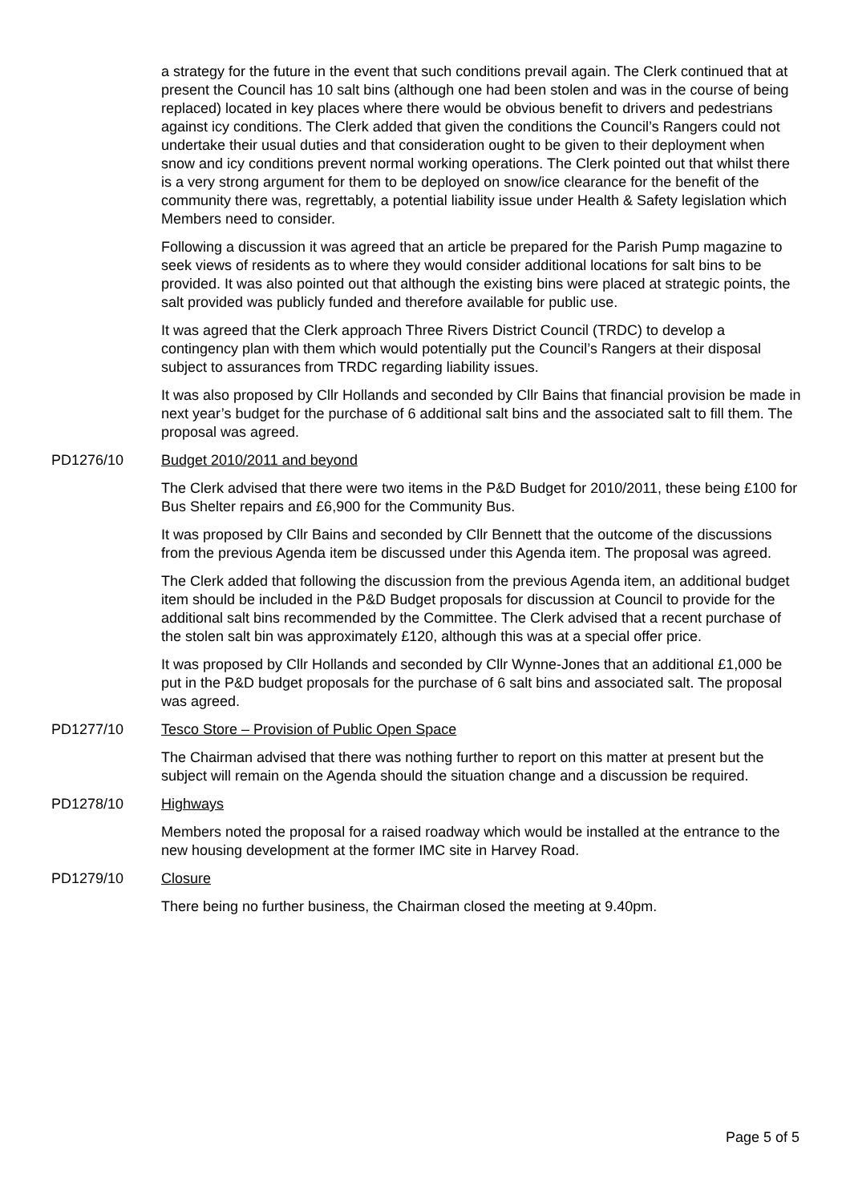a strategy for the future in the event that such conditions prevail again. The Clerk continued that at present the Council has 10 salt bins (although one had been stolen and was in the course of being replaced) located in key places where there would be obvious benefit to drivers and pedestrians against icy conditions. The Clerk added that given the conditions the Council’s Rangers could not undertake their usual duties and that consideration ought to be given to their deployment when snow and icy conditions prevent normal working operations. The Clerk pointed out that whilst there is a very strong argument for them to be deployed on snow/ice clearance for the benefit of the community there was, regrettably, a potential liability issue under Health & Safety legislation which Members need to consider.
Following a discussion it was agreed that an article be prepared for the Parish Pump magazine to seek views of residents as to where they would consider additional locations for salt bins to be provided. It was also pointed out that although the existing bins were placed at strategic points, the salt provided was publicly funded and therefore available for public use.
It was agreed that the Clerk approach Three Rivers District Council (TRDC) to develop a contingency plan with them which would potentially put the Council’s Rangers at their disposal subject to assurances from TRDC regarding liability issues.
It was also proposed by Cllr Hollands and seconded by Cllr Bains that financial provision be made in next year’s budget for the purchase of 6 additional salt bins and the associated salt to fill them. The proposal was agreed.
PD1276/10 Budget 2010/2011 and beyond
The Clerk advised that there were two items in the P&D Budget for 2010/2011, these being £100 for Bus Shelter repairs and £6,900 for the Community Bus.
It was proposed by Cllr Bains and seconded by Cllr Bennett that the outcome of the discussions from the previous Agenda item be discussed under this Agenda item. The proposal was agreed.
The Clerk added that following the discussion from the previous Agenda item, an additional budget item should be included in the P&D Budget proposals for discussion at Council to provide for the additional salt bins recommended by the Committee. The Clerk advised that a recent purchase of the stolen salt bin was approximately £120, although this was at a special offer price.
It was proposed by Cllr Hollands and seconded by Cllr Wynne-Jones that an additional £1,000 be put in the P&D budget proposals for the purchase of 6 salt bins and associated salt. The proposal was agreed.
PD1277/10 Tesco Store – Provision of Public Open Space
The Chairman advised that there was nothing further to report on this matter at present but the subject will remain on the Agenda should the situation change and a discussion be required.
PD1278/10 Highways
Members noted the proposal for a raised roadway which would be installed at the entrance to the new housing development at the former IMC site in Harvey Road.
PD1279/10 Closure
There being no further business, the Chairman closed the meeting at 9.40pm.
Page 5 of 5